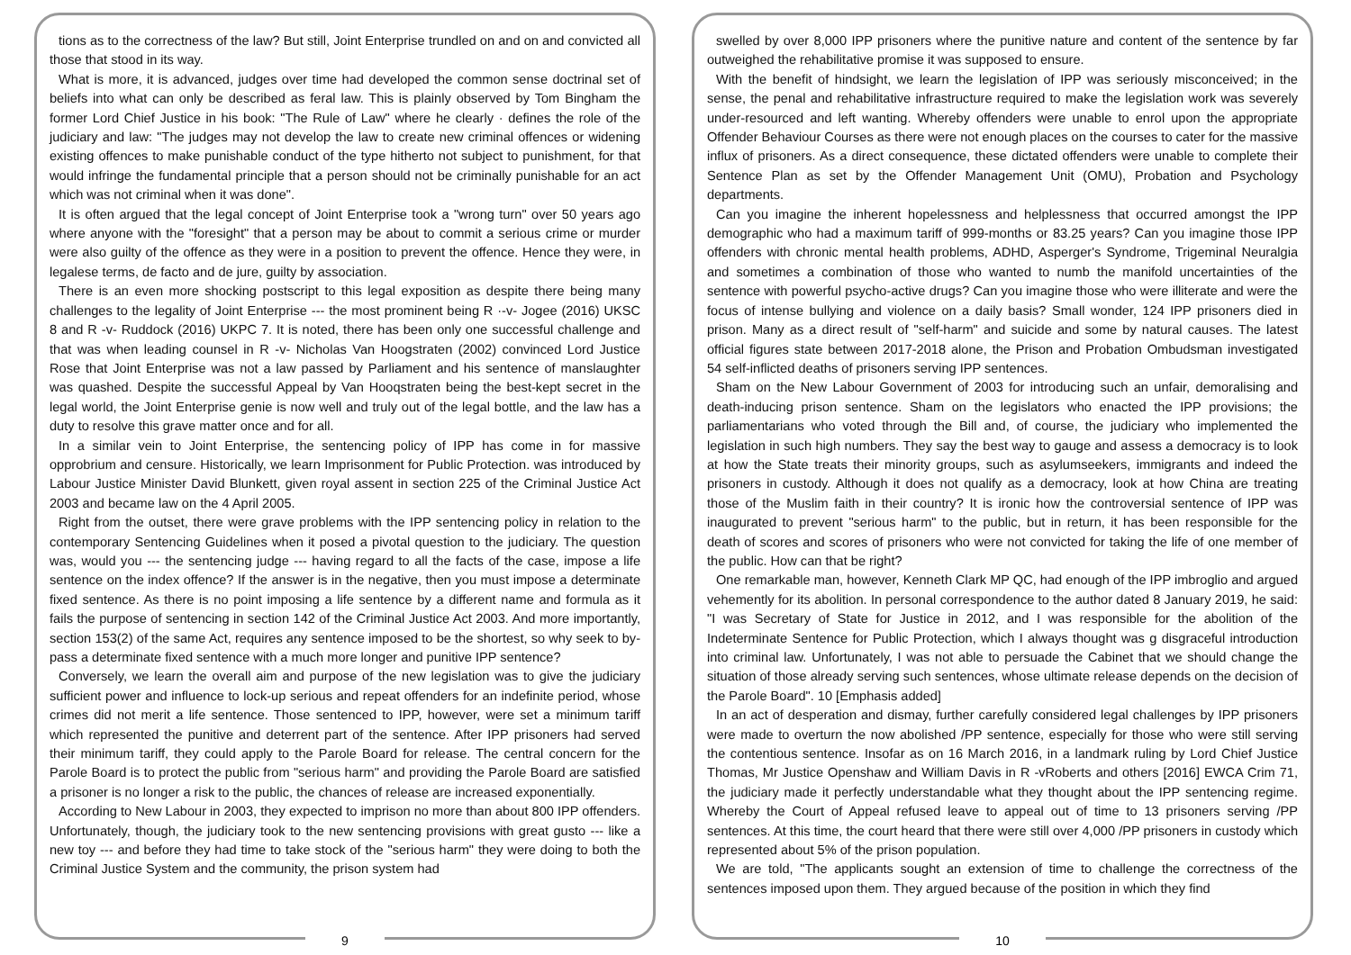tions as to the correctness of the law? But still, Joint Enterprise trundled on and on and convicted all those that stood in its way.
What is more, it is advanced, judges over time had developed the common sense doctrinal set of beliefs into what can only be described as feral law. This is plainly observed by Tom Bingham the former Lord Chief Justice in his book: "The Rule of Law" where he clearly · defines the role of the judiciary and law: "The judges may not develop the law to create new criminal offences or widening existing offences to make punishable conduct of the type hitherto not subject to punishment, for that would infringe the fundamental principle that a person should not be criminally punishable for an act which was not criminal when it was done".
It is often argued that the legal concept of Joint Enterprise took a "wrong turn" over 50 years ago where anyone with the "foresight" that a person may be about to commit a serious crime or murder were also guilty of the offence as they were in a position to prevent the offence. Hence they were, in legalese terms, de facto and de jure, guilty by association.
There is an even more shocking postscript to this legal exposition as despite there being many challenges to the legality of Joint Enterprise --- the most prominent being R ·-v- Jogee (2016) UKSC 8 and R -v- Ruddock (2016) UKPC 7. It is noted, there has been only one successful challenge and that was when leading counsel in R -v- Nicholas Van Hoogstraten (2002) convinced Lord Justice Rose that Joint Enterprise was not a law passed by Parliament and his sentence of manslaughter was quashed. Despite the successful Appeal by Van Hooqstraten being the best-kept secret in the legal world, the Joint Enterprise genie is now well and truly out of the legal bottle, and the law has a duty to resolve this grave matter once and for all.
In a similar vein to Joint Enterprise, the sentencing policy of IPP has come in for massive opprobrium and censure. Historically, we learn Imprisonment for Public Protection. was introduced by Labour Justice Minister David Blunkett, given royal assent in section 225 of the Criminal Justice Act 2003 and became law on the 4 April 2005.
Right from the outset, there were grave problems with the IPP sentencing policy in relation to the contemporary Sentencing Guidelines when it posed a pivotal question to the judiciary. The question was, would you --- the sentencing judge --- having regard to all the facts of the case, impose a life sentence on the index offence? If the answer is in the negative, then you must impose a determinate fixed sentence. As there is no point imposing a life sentence by a different name and formula as it fails the purpose of sentencing in section 142 of the Criminal Justice Act 2003. And more importantly, section 153(2) of the same Act, requires any sentence imposed to be the shortest, so why seek to by-pass a determinate fixed sentence with a much more longer and punitive IPP sentence?
Conversely, we learn the overall aim and purpose of the new legislation was to give the judiciary sufficient power and influence to lock-up serious and repeat offenders for an indefinite period, whose crimes did not merit a life sentence. Those sentenced to IPP, however, were set a minimum tariff which represented the punitive and deterrent part of the sentence. After IPP prisoners had served their minimum tariff, they could apply to the Parole Board for release. The central concern for the Parole Board is to protect the public from "serious harm" and providing the Parole Board are satisfied a prisoner is no longer a risk to the public, the chances of release are increased exponentially.
According to New Labour in 2003, they expected to imprison no more than about 800 IPP offenders. Unfortunately, though, the judiciary took to the new sentencing provisions with great gusto --- like a new toy --- and before they had time to take stock of the "serious harm" they were doing to both the Criminal Justice System and the community, the prison system had
9
swelled by over 8,000 IPP prisoners where the punitive nature and content of the sentence by far outweighed the rehabilitative promise it was supposed to ensure.
With the benefit of hindsight, we learn the legislation of IPP was seriously misconceived; in the sense, the penal and rehabilitative infrastructure required to make the legislation work was severely under-resourced and left wanting. Whereby offenders were unable to enrol upon the appropriate Offender Behaviour Courses as there were not enough places on the courses to cater for the massive influx of prisoners. As a direct consequence, these dictated offenders were unable to complete their Sentence Plan as set by the Offender Management Unit (OMU), Probation and Psychology departments.
Can you imagine the inherent hopelessness and helplessness that occurred amongst the IPP demographic who had a maximum tariff of 999-months or 83.25 years? Can you imagine those IPP offenders with chronic mental health problems, ADHD, Asperger's Syndrome, Trigeminal Neuralgia and sometimes a combination of those who wanted to numb the manifold uncertainties of the sentence with powerful psycho-active drugs? Can you imagine those who were illiterate and were the focus of intense bullying and violence on a daily basis? Small wonder, 124 IPP prisoners died in prison. Many as a direct result of "self-harm" and suicide and some by natural causes. The latest official figures state between 2017-2018 alone, the Prison and Probation Ombudsman investigated 54 self-inflicted deaths of prisoners serving IPP sentences.
Sham on the New Labour Government of 2003 for introducing such an unfair, demoralising and death-inducing prison sentence. Sham on the legislators who enacted the IPP provisions; the parliamentarians who voted through the Bill and, of course, the judiciary who implemented the legislation in such high numbers. They say the best way to gauge and assess a democracy is to look at how the State treats their minority groups, such as asylumseekers, immigrants and indeed the prisoners in custody. Although it does not qualify as a democracy, look at how China are treating those of the Muslim faith in their country? It is ironic how the controversial sentence of IPP was inaugurated to prevent "serious harm" to the public, but in return, it has been responsible for the death of scores and scores of prisoners who were not convicted for taking the life of one member of the public. How can that be right?
One remarkable man, however, Kenneth Clark MP QC, had enough of the IPP imbroglio and argued vehemently for its abolition. In personal correspondence to the author dated 8 January 2019, he said: "I was Secretary of State for Justice in 2012, and I was responsible for the abolition of the Indeterminate Sentence for Public Protection, which I always thought was g disgraceful introduction into criminal law. Unfortunately, I was not able to persuade the Cabinet that we should change the situation of those already serving such sentences, whose ultimate release depends on the decision of the Parole Board". 10 [Emphasis added]
In an act of desperation and dismay, further carefully considered legal challenges by IPP prisoners were made to overturn the now abolished /PP sentence, especially for those who were still serving the contentious sentence. Insofar as on 16 March 2016, in a landmark ruling by Lord Chief Justice Thomas, Mr Justice Openshaw and William Davis in R -vRoberts and others [2016] EWCA Crim 71, the judiciary made it perfectly understandable what they thought about the IPP sentencing regime. Whereby the Court of Appeal refused leave to appeal out of time to 13 prisoners serving /PP sentences. At this time, the court heard that there were still over 4,000 /PP prisoners in custody which represented about 5% of the prison population.
We are told, "The applicants sought an extension of time to challenge the correctness of the sentences imposed upon them. They argued because of the position in which they find
10